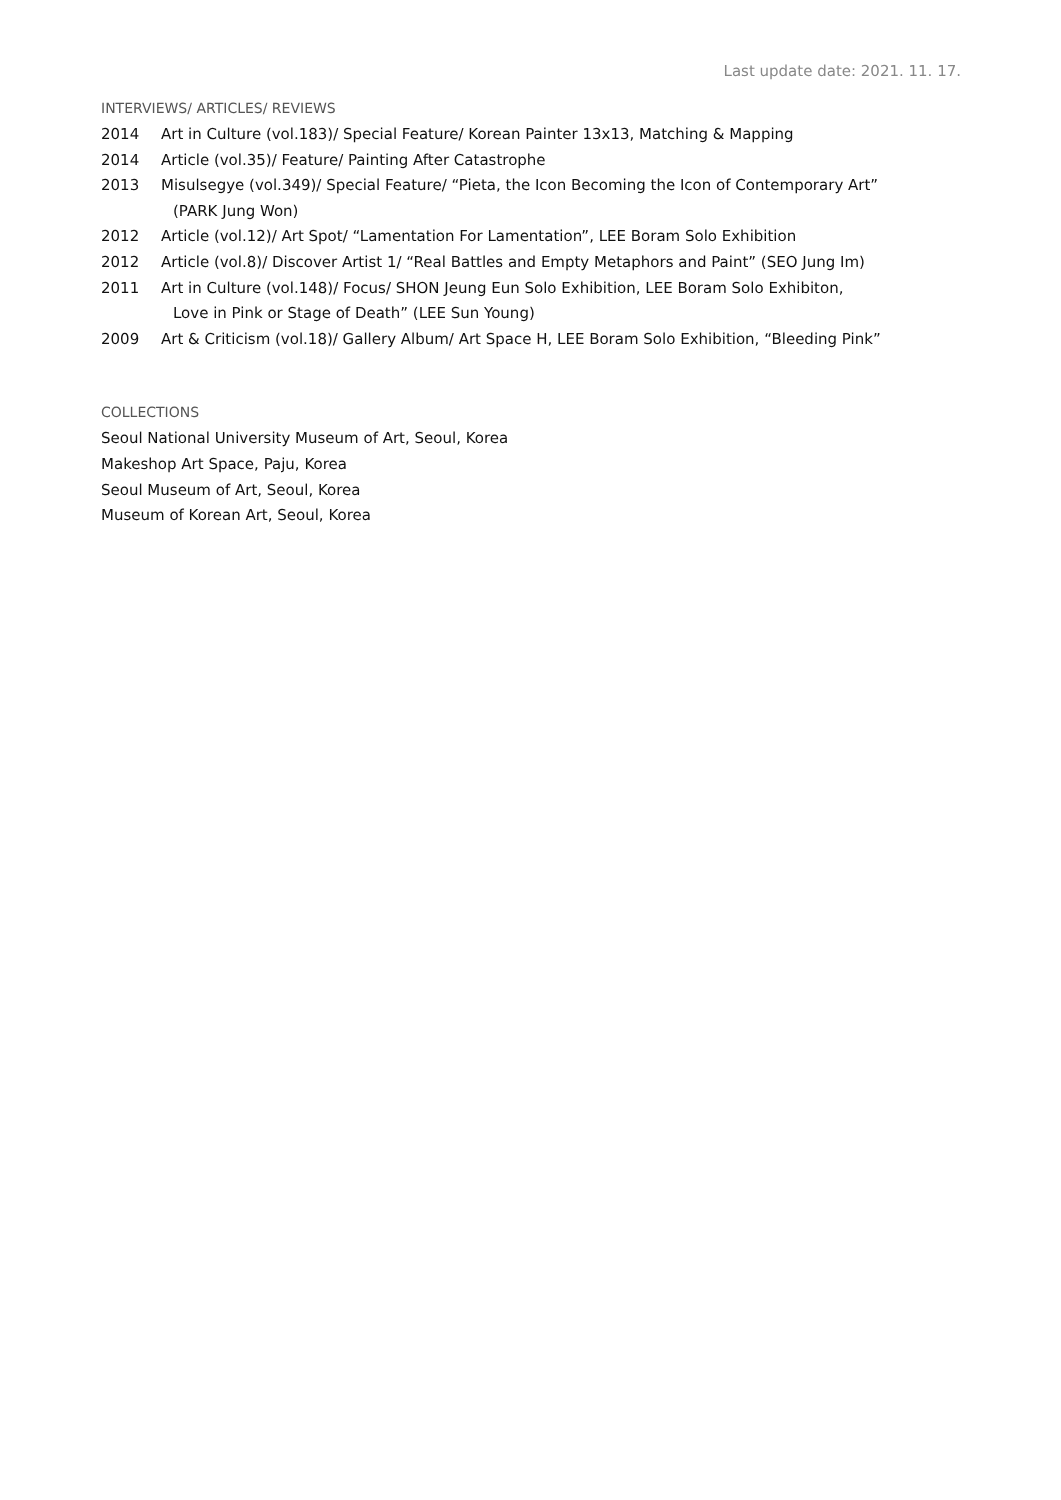Last update date: 2021. 11. 17.
INTERVIEWS/ ARTICLES/ REVIEWS
2014 Art in Culture (vol.183)/ Special Feature/ Korean Painter 13x13, Matching & Mapping
2014 Article (vol.35)/ Feature/ Painting After Catastrophe
2013 Misulsegye (vol.349)/ Special Feature/ “Pieta, the Icon Becoming the Icon of Contemporary Art”
(PARK Jung Won)
2012 Article (vol.12)/ Art Spot/ “Lamentation For Lamentation”, LEE Boram Solo Exhibition
2012 Article (vol.8)/ Discover Artist 1/ “Real Battles and Empty Metaphors and Paint” (SEO Jung Im)
2011 Art in Culture (vol.148)/ Focus/ SHON Jeung Eun Solo Exhibition, LEE Boram Solo Exhibiton,
Love in Pink or Stage of Death” (LEE Sun Young)
2009 Art & Criticism (vol.18)/ Gallery Album/ Art Space H, LEE Boram Solo Exhibition, “Bleeding Pink”
COLLECTIONS
Seoul National University Museum of Art, Seoul, Korea
Makeshop Art Space, Paju, Korea
Seoul Museum of Art, Seoul, Korea
Museum of Korean Art, Seoul, Korea